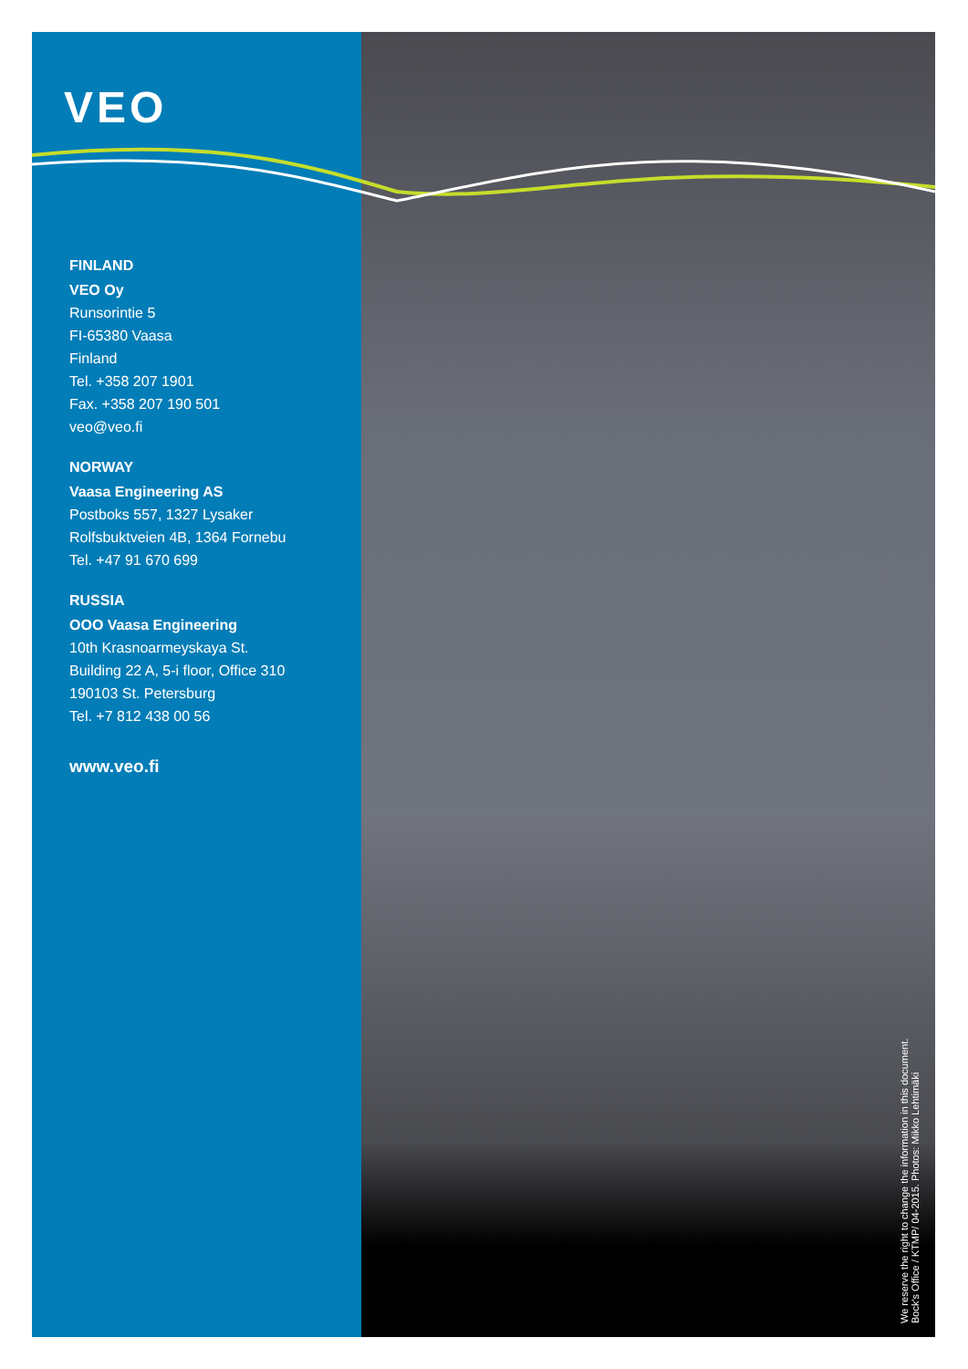VEO
FINLAND
VEO Oy
Runsorintie 5
FI-65380 Vaasa
Finland
Tel. +358 207 1901
Fax. +358 207 190 501
veo@veo.fi
NORWAY
Vaasa Engineering AS
Postboks 557, 1327 Lysaker
Rolfsbuktveien 4B, 1364 Fornebu
Tel. +47 91 670 699
RUSSIA
OOO Vaasa Engineering
10th Krasnoarmeyskaya St.
Building 22 A, 5-i floor, Office 310
190103 St. Petersburg
Tel. +7 812 438 00 56
www.veo.fi
We reserve the right to change the information in this document.
Bock's Office / KTMP/ 04-2015. Photos: Mikko Lehtimäki